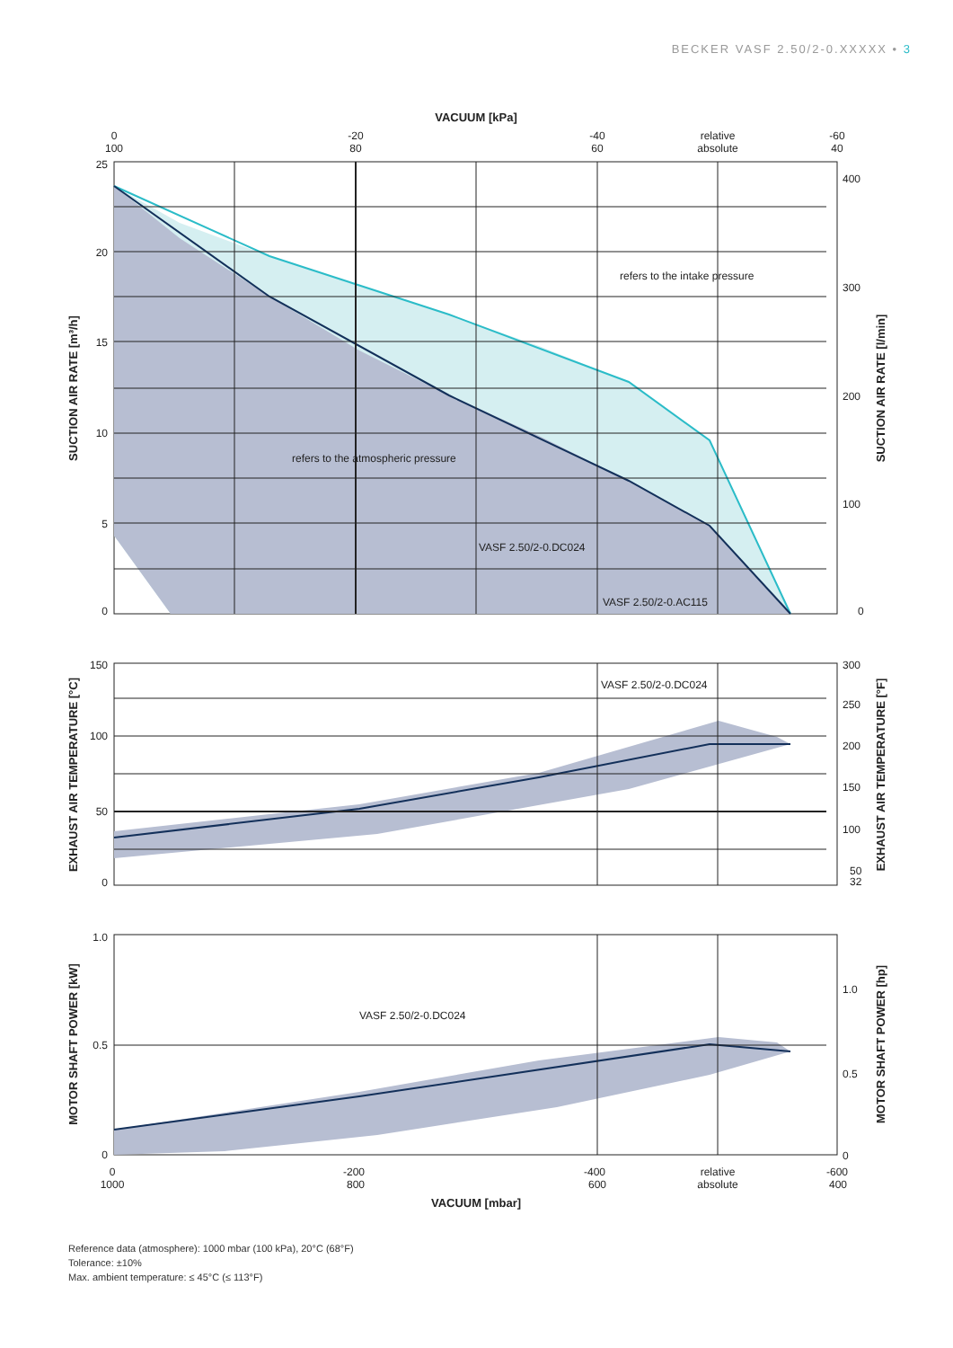BECKER VASF 2.50/2-0.XXXXX • 3
VACUUM [kPa]
0
100
-20
80
-40
60
relative
absolute
-60
40
25
20
15
10
5
0
400
300
200
100
0
refers to the intake pressure
refers to the atmospheric pressure
VASF 2.50/2-0.DC024
VASF 2.50/2-0.AC115
SUCTION AIR RATE [m³/h]
SUCTION AIR RATE [l/min]
150
100
50
0
300
250
200
150
100
50
32
VASF 2.50/2-0.DC024
EXHAUST AIR TEMPERATURE [°C]
EXHAUST AIR TEMPERATURE [°F]
1.0
0.5
0
1.0
0.5
0
VASF 2.50/2-0.DC024
MOTOR SHAFT POWER [kW]
MOTOR SHAFT POWER [hp]
0
1000
-200
800
-400
600
relative
absolute
-600
400
VACUUM [mbar]
Reference data (atmosphere): 1000 mbar (100 kPa), 20°C (68°F)
Tolerance: ±10%
Max. ambient temperature: ≤ 45°C (≤ 113°F)